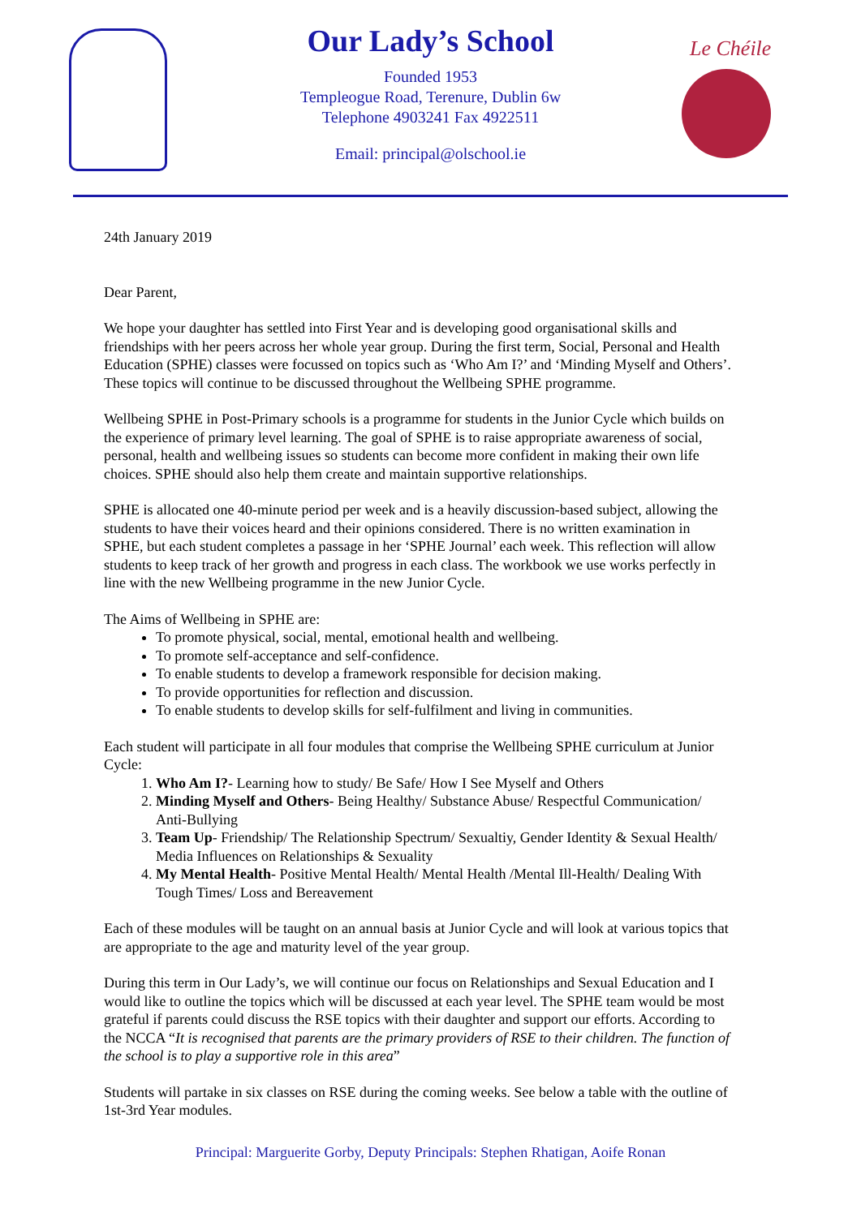Le Chéile
Our Lady’s School
Founded 1953
Templeogue Road, Terenure, Dublin 6w
Telephone 4903241 Fax 4922511
Email: principal@olschool.ie
24th January 2019
Dear Parent,
We hope your daughter has settled into First Year and is developing good organisational skills and friendships with her peers across her whole year group. During the first term, Social, Personal and Health Education (SPHE) classes were focussed on topics such as ‘Who Am I?’ and ‘Minding Myself and Others’. These topics will continue to be discussed throughout the Wellbeing SPHE programme.
Wellbeing SPHE in Post-Primary schools is a programme for students in the Junior Cycle which builds on the experience of primary level learning. The goal of SPHE is to raise appropriate awareness of social, personal, health and wellbeing issues so students can become more confident in making their own life choices. SPHE should also help them create and maintain supportive relationships.
SPHE is allocated one 40-minute period per week and is a heavily discussion-based subject, allowing the students to have their voices heard and their opinions considered. There is no written examination in SPHE, but each student completes a passage in her ‘SPHE Journal’ each week. This reflection will allow students to keep track of her growth and progress in each class. The workbook we use works perfectly in line with the new Wellbeing programme in the new Junior Cycle.
The Aims of Wellbeing in SPHE are:
To promote physical, social, mental, emotional health and wellbeing.
To promote self-acceptance and self-confidence.
To enable students to develop a framework responsible for decision making.
To provide opportunities for reflection and discussion.
To enable students to develop skills for self-fulfilment and living in communities.
Each student will participate in all four modules that comprise the Wellbeing SPHE curriculum at Junior Cycle:
1. Who Am I?- Learning how to study/ Be Safe/ How I See Myself and Others
2. Minding Myself and Others- Being Healthy/ Substance Abuse/ Respectful Communication/ Anti-Bullying
3. Team Up- Friendship/ The Relationship Spectrum/ Sexualtiy, Gender Identity & Sexual Health/ Media Influences on Relationships & Sexuality
4. My Mental Health- Positive Mental Health/ Mental Health /Mental Ill-Health/ Dealing With Tough Times/ Loss and Bereavement
Each of these modules will be taught on an annual basis at Junior Cycle and will look at various topics that are appropriate to the age and maturity level of the year group.
During this term in Our Lady’s, we will continue our focus on Relationships and Sexual Education and I would like to outline the topics which will be discussed at each year level. The SPHE team would be most grateful if parents could discuss the RSE topics with their daughter and support our efforts. According to the NCCA “It is recognised that parents are the primary providers of RSE to their children. The function of the school is to play a supportive role in this area”
Students will partake in six classes on RSE during the coming weeks. See below a table with the outline of 1st-3rd Year modules.
Principal: Marguerite Gorby, Deputy Principals: Stephen Rhatigan, Aoife Ronan